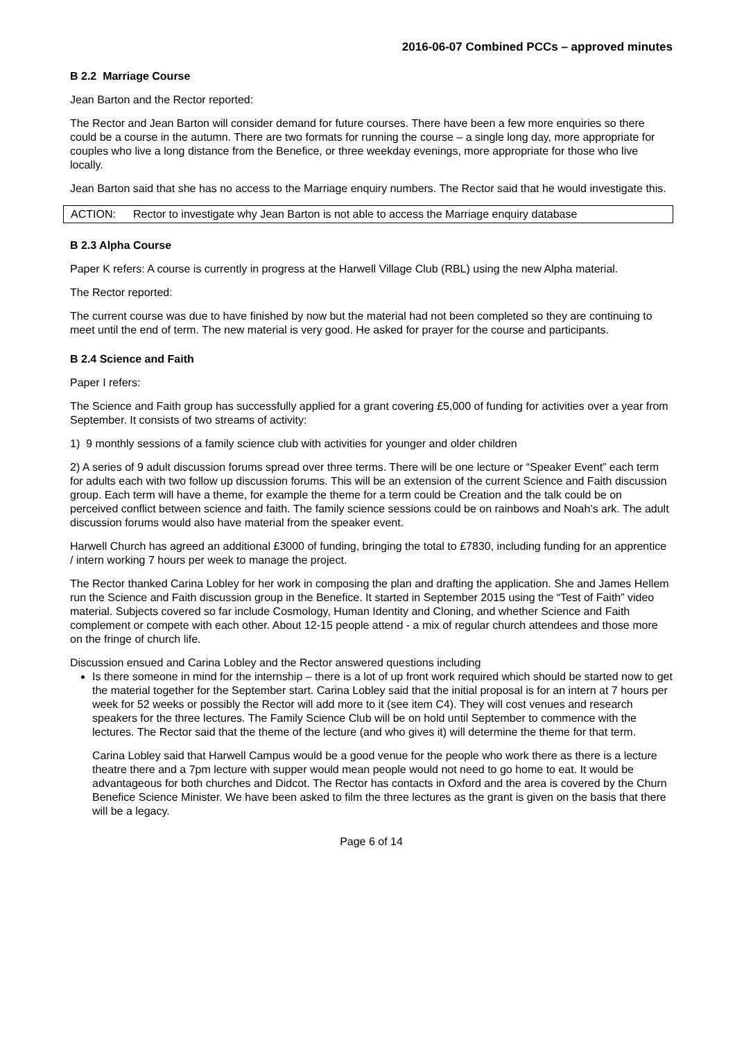2016-06-07 Combined PCCs – approved minutes
B 2.2 Marriage Course
Jean Barton and the Rector reported:
The Rector and Jean Barton will consider demand for future courses. There have been a few more enquiries so there could be a course in the autumn. There are two formats for running the course – a single long day, more appropriate for couples who live a long distance from the Benefice, or three weekday evenings, more appropriate for those who live locally.
Jean Barton said that she has no access to the Marriage enquiry numbers. The Rector said that he would investigate this.
| ACTION: | Rector to investigate why Jean Barton is not able to access the Marriage enquiry database |
B 2.3 Alpha Course
Paper K refers: A course is currently in progress at the Harwell Village Club (RBL) using the new Alpha material.
The Rector reported:
The current course was due to have finished by now but the material had not been completed so they are continuing to meet until the end of term. The new material is very good. He asked for prayer for the course and participants.
B 2.4 Science and Faith
Paper I refers:
The Science and Faith group has successfully applied for a grant covering £5,000 of funding for activities over a year from September. It consists of two streams of activity:
1) 9 monthly sessions of a family science club with activities for younger and older children
2) A series of 9 adult discussion forums spread over three terms. There will be one lecture or “Speaker Event” each term for adults each with two follow up discussion forums. This will be an extension of the current Science and Faith discussion group. Each term will have a theme, for example the theme for a term could be Creation and the talk could be on perceived conflict between science and faith. The family science sessions could be on rainbows and Noah’s ark. The adult discussion forums would also have material from the speaker event.
Harwell Church has agreed an additional £3000 of funding, bringing the total to £7830, including funding for an apprentice / intern working 7 hours per week to manage the project.
The Rector thanked Carina Lobley for her work in composing the plan and drafting the application. She and James Hellem run the Science and Faith discussion group in the Benefice. It started in September 2015 using the “Test of Faith” video material. Subjects covered so far include Cosmology, Human Identity and Cloning, and whether Science and Faith complement or compete with each other. About 12-15 people attend - a mix of regular church attendees and those more on the fringe of church life.
Discussion ensued and Carina Lobley and the Rector answered questions including
Is there someone in mind for the internship – there is a lot of up front work required which should be started now to get the material together for the September start. Carina Lobley said that the initial proposal is for an intern at 7 hours per week for 52 weeks or possibly the Rector will add more to it (see item C4). They will cost venues and research speakers for the three lectures. The Family Science Club will be on hold until September to commence with the lectures. The Rector said that the theme of the lecture (and who gives it) will determine the theme for that term.
Carina Lobley said that Harwell Campus would be a good venue for the people who work there as there is a lecture theatre there and a 7pm lecture with supper would mean people would not need to go home to eat. It would be advantageous for both churches and Didcot. The Rector has contacts in Oxford and the area is covered by the Churn Benefice Science Minister. We have been asked to film the three lectures as the grant is given on the basis that there will be a legacy.
Page 6 of 14